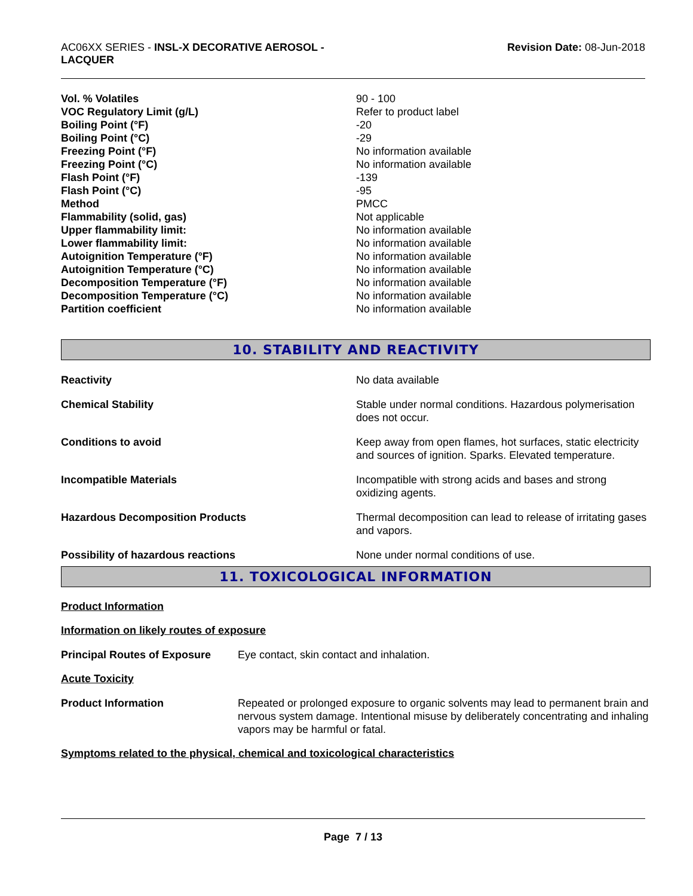AC06XX SERIES - INSL-X DECORATIVE AEROSOL -
LACQUER
Revision Date: 08-Jun-2018
| Vol. % Volatiles | 90 - 100 |
| VOC Regulatory Limit (g/L) | Refer to product label |
| Boiling Point (°F) | -20 |
| Boiling Point (°C) | -29 |
| Freezing Point (°F) | No information available |
| Freezing Point (°C) | No information available |
| Flash Point (°F) | -139 |
| Flash Point (°C) | -95 |
| Method | PMCC |
| Flammability (solid, gas) | Not applicable |
| Upper flammability limit: | No information available |
| Lower flammability limit: | No information available |
| Autoignition Temperature (°F) | No information available |
| Autoignition Temperature (°C) | No information available |
| Decomposition Temperature (°F) | No information available |
| Decomposition Temperature (°C) | No information available |
| Partition coefficient | No information available |
10. STABILITY AND REACTIVITY
| Reactivity | No data available |
| Chemical Stability | Stable under normal conditions. Hazardous polymerisation does not occur. |
| Conditions to avoid | Keep away from open flames, hot surfaces, static electricity and sources of ignition. Sparks. Elevated temperature. |
| Incompatible Materials | Incompatible with strong acids and bases and strong oxidizing agents. |
| Hazardous Decomposition Products | Thermal decomposition can lead to release of irritating gases and vapors. |
| Possibility of hazardous reactions | None under normal conditions of use. |
11. TOXICOLOGICAL INFORMATION
Product Information
Information on likely routes of exposure
| Principal Routes of Exposure | Eye contact, skin contact and inhalation. |
Acute Toxicity
| Product Information | Repeated or prolonged exposure to organic solvents may lead to permanent brain and nervous system damage. Intentional misuse by deliberately concentrating and inhaling vapors may be harmful or fatal. |
Symptoms related to the physical, chemical and toxicological characteristics
Page 7 / 13